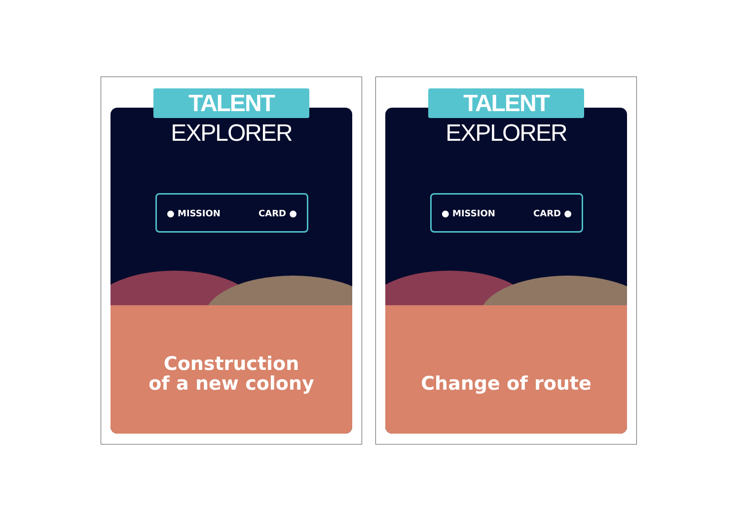TALENT EXPLORER
● MISSION CARD ●
Construction
of a new colony
TALENT EXPLORER
● MISSION CARD ●
Change of route